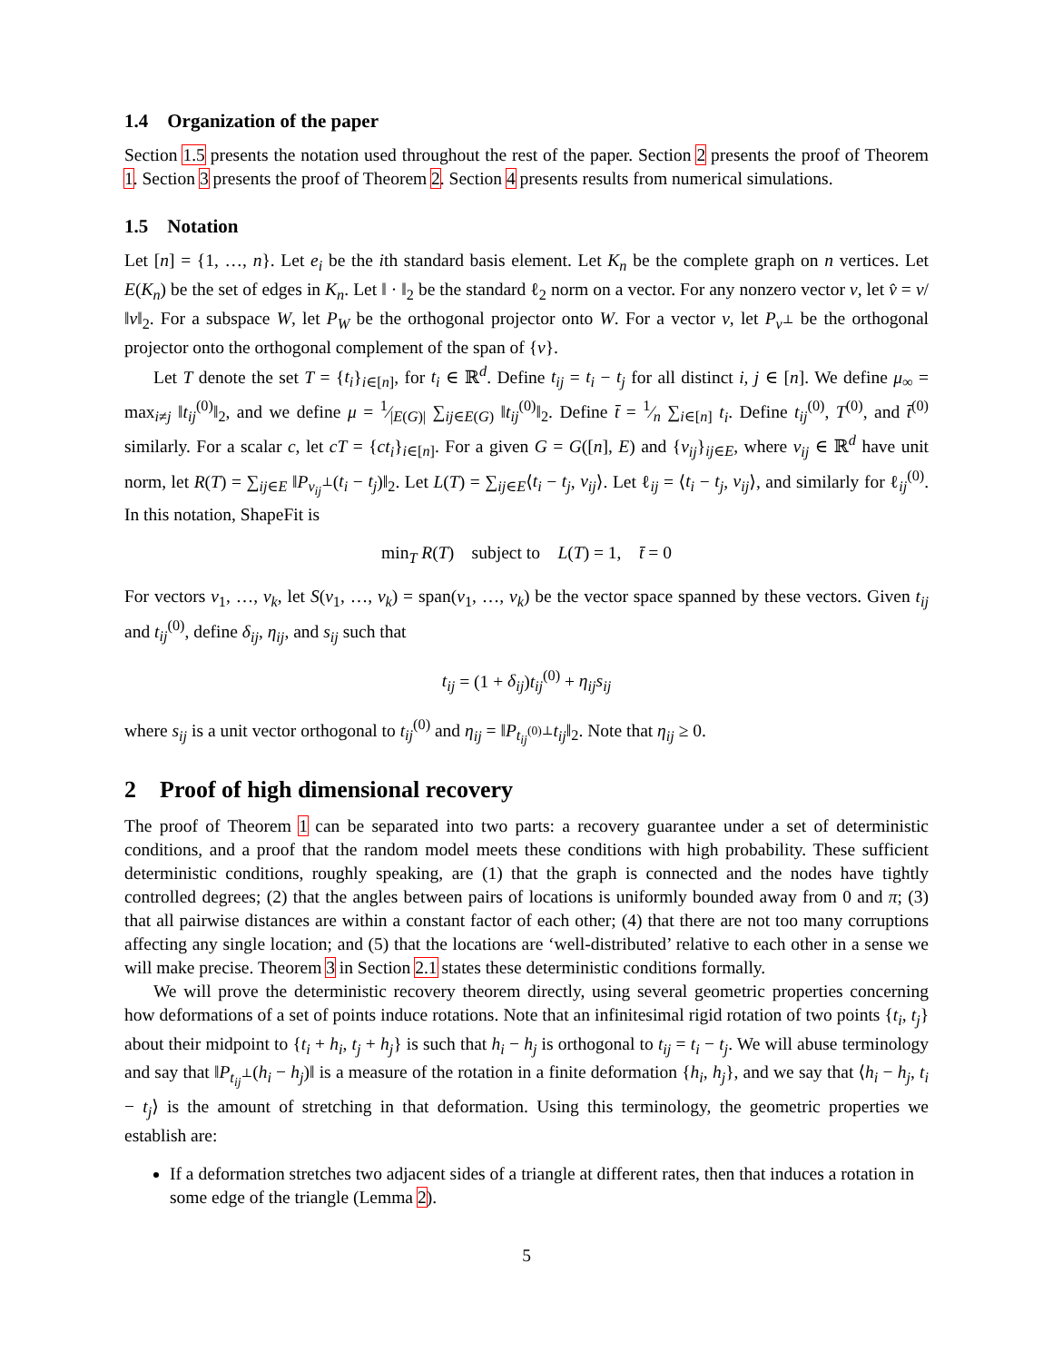1.4 Organization of the paper
Section 1.5 presents the notation used throughout the rest of the paper. Section 2 presents the proof of Theorem 1. Section 3 presents the proof of Theorem 2. Section 4 presents results from numerical simulations.
1.5 Notation
Let [n] = {1, …, n}. Let e<sub>i</sub> be the ith standard basis element. Let K<sub>n</sub> be the complete graph on n vertices. Let E(K<sub>n</sub>) be the set of edges in K<sub>n</sub>. Let ‖ · ‖<sub>2</sub> be the standard ℓ<sub>2</sub> norm on a vector. For any nonzero vector v, let v̂ = v/‖v‖<sub>2</sub>. For a subspace W, let P<sub>W</sub> be the orthogonal projector onto W. For a vector v, let P<sub>v<sup>⊥</sup></sub> be the orthogonal projector onto the orthogonal complement of the span of {v}.
Let T denote the set T = {t<sub>i</sub>}<sub>i∈[n]</sub>, for t<sub>i</sub> ∈ ℝ<sup>d</sup>. Define t<sub>ij</sub> = t<sub>i</sub> − t<sub>j</sub> for all distinct i, j ∈ [n]. We define μ<sub>∞</sub> = max<sub>i≠j</sub> ‖t<sub>ij</sub><sup>(0)</sup>‖<sub>2</sub>, and we define μ = 1⁄|E(G)| ∑<sub>ij∈E(G)</sub> ‖t<sub>ij</sub><sup>(0)</sup>‖<sub>2</sub>. Define t̄ = 1⁄n ∑<sub>i∈[n]</sub> t<sub>i</sub>. Define t<sub>ij</sub><sup>(0)</sup>, T<sup>(0)</sup>, and t̄<sup>(0)</sup> similarly. For a scalar c, let cT = {ct<sub>i</sub>}<sub>i∈[n]</sub>. For a given G = G([n], E) and {v<sub>ij</sub>}<sub>ij∈E</sub>, where v<sub>ij</sub> ∈ ℝ<sup>d</sup> have unit norm, let R(T) = ∑<sub>ij∈E</sub> ‖P<sub>v<sub>ij</sub><sup>⊥</sup></sub>(t<sub>i</sub> − t<sub>j</sub>)‖<sub>2</sub>. Let L(T) = ∑<sub>ij∈E</sub>⟨t<sub>i</sub> − t<sub>j</sub>, v<sub>ij</sub>⟩. Let ℓ<sub>ij</sub> = ⟨t<sub>i</sub> − t<sub>j</sub>, v<sub>ij</sub>⟩, and similarly for ℓ<sub>ij</sub><sup>(0)</sup>. In this notation, ShapeFit is
min<sub>T</sub> R(T) subject to L(T) = 1, t̄ = 0
For vectors v<sub>1</sub>, …, v<sub>k</sub>, let S(v<sub>1</sub>, …, v<sub>k</sub>) = span(v<sub>1</sub>, …, v<sub>k</sub>) be the vector space spanned by these vectors. Given t<sub>ij</sub> and t<sub>ij</sub><sup>(0)</sup>, define δ<sub>ij</sub>, η<sub>ij</sub>, and s<sub>ij</sub> such that
t<sub>ij</sub> = (1 + δ<sub>ij</sub>)t<sub>ij</sub><sup>(0)</sup> + η<sub>ij</sub>s<sub>ij</sub>
where s<sub>ij</sub> is a unit vector orthogonal to t<sub>ij</sub><sup>(0)</sup> and η<sub>ij</sub> = ‖P<sub>t<sub>ij</sub><sup>(0)⊥</sup></sub>t<sub>ij</sub>‖<sub>2</sub>. Note that η<sub>ij</sub> ≥ 0.
2 Proof of high dimensional recovery
The proof of Theorem 1 can be separated into two parts: a recovery guarantee under a set of deterministic conditions, and a proof that the random model meets these conditions with high probability. These sufficient deterministic conditions, roughly speaking, are (1) that the graph is connected and the nodes have tightly controlled degrees; (2) that the angles between pairs of locations is uniformly bounded away from 0 and π; (3) that all pairwise distances are within a constant factor of each other; (4) that there are not too many corruptions affecting any single location; and (5) that the locations are ‘well-distributed’ relative to each other in a sense we will make precise. Theorem 3 in Section 2.1 states these deterministic conditions formally.
We will prove the deterministic recovery theorem directly, using several geometric properties concerning how deformations of a set of points induce rotations. Note that an infinitesimal rigid rotation of two points {t<sub>i</sub>, t<sub>j</sub>} about their midpoint to {t<sub>i</sub> + h<sub>i</sub>, t<sub>j</sub> + h<sub>j</sub>} is such that h<sub>i</sub> − h<sub>j</sub> is orthogonal to t<sub>ij</sub> = t<sub>i</sub> − t<sub>j</sub>. We will abuse terminology and say that ‖P<sub>t<sub>ij</sub><sup>⊥</sup></sub>(h<sub>i</sub> − h<sub>j</sub>)‖ is a measure of the rotation in a finite deformation {h<sub>i</sub>, h<sub>j</sub>}, and we say that ⟨h<sub>i</sub> − h<sub>j</sub>, t<sub>i</sub> − t<sub>j</sub>⟩ is the amount of stretching in that deformation. Using this terminology, the geometric properties we establish are:
If a deformation stretches two adjacent sides of a triangle at different rates, then that induces a rotation in some edge of the triangle (Lemma 2).
5